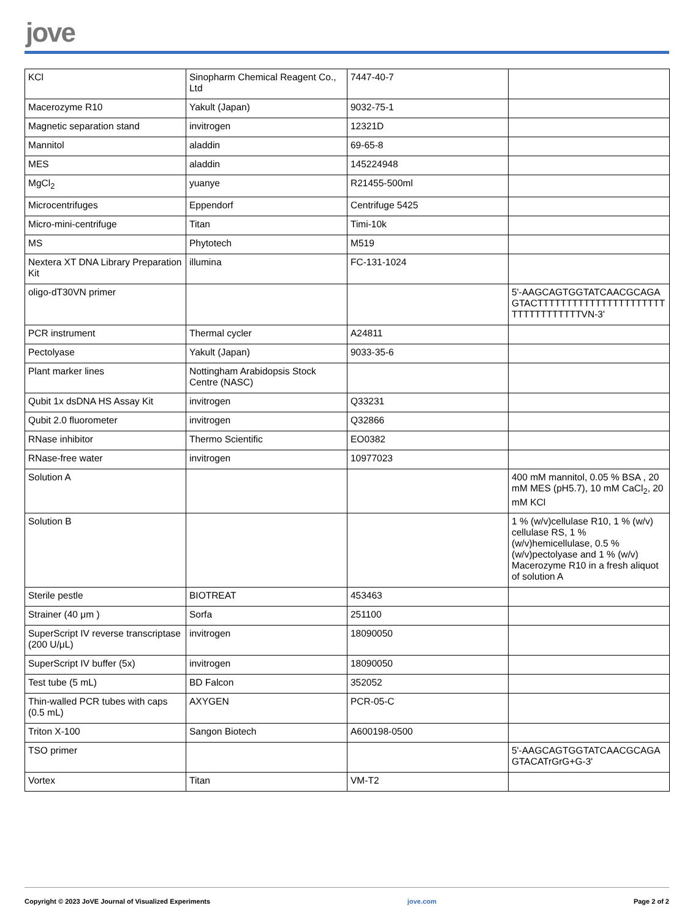jove
| KCl | Sinopharm Chemical Reagent Co., Ltd | 7447-40-7 | |
| Macerozyme R10 | Yakult (Japan) | 9032-75-1 | |
| Magnetic separation stand | invitrogen | 12321D | |
| Mannitol | aladdin | 69-65-8 | |
| MES | aladdin | 145224948 | |
| MgCl<sub>2</sub> | yuanye | R21455-500ml | |
| Microcentrifuges | Eppendorf | Centrifuge 5425 | |
| Micro-mini-centrifuge | Titan | Timi-10k | |
| MS | Phytotech | M519 | |
| Nextera XT DNA Library Preparation Kit | illumina | FC-131-1024 | |
| oligo-dT30VN primer | | | 5'-AAGCAGTGGTATCAACGCAGAGTACTTTTTTTTTTTTTTTTTTTTTTTTTTTTTTTTTTVN-3' |
| PCR instrument | Thermal cycler | A24811 | |
| Pectolyase | Yakult (Japan) | 9033-35-6 | |
| Plant marker lines | Nottingham Arabidopsis Stock Centre (NASC) | | |
| Qubit 1x dsDNA HS Assay Kit | invitrogen | Q33231 | |
| Qubit 2.0 fluorometer | invitrogen | Q32866 | |
| RNase inhibitor | Thermo Scientific | EO0382 | |
| RNase-free water | invitrogen | 10977023 | |
| Solution A | | | 400 mM mannitol, 0.05 % BSA , 20 mM MES (pH5.7), 10 mM CaCl<sub>2</sub>, 20 mM KCl |
| Solution B | | | 1 % (w/v)cellulase R10, 1 % (w/v) cellulase RS, 1 % (w/v)hemicellulase, 0.5 % (w/v)pectolyase and 1 % (w/v) Macerozyme R10 in a fresh aliquot of solution A |
| Sterile pestle | BIOTREAT | 453463 | |
| Strainer (40 μm ) | Sorfa | 251100 | |
| SuperScript IV reverse transcriptase (200 U/μL) | invitrogen | 18090050 | |
| SuperScript IV buffer (5x) | invitrogen | 18090050 | |
| Test tube (5 mL) | BD Falcon | 352052 | |
| Thin-walled PCR tubes with caps (0.5 mL) | AXYGEN | PCR-05-C | |
| Triton X-100 | Sangon Biotech | A600198-0500 | |
| TSO primer | | | 5'-AAGCAGTGGTATCAACGCAGAGTACATrGrG+G-3' |
| Vortex | Titan | VM-T2 | |
Copyright © 2023 JoVE Journal of Visualized Experiments jove.com Page 2 of 2